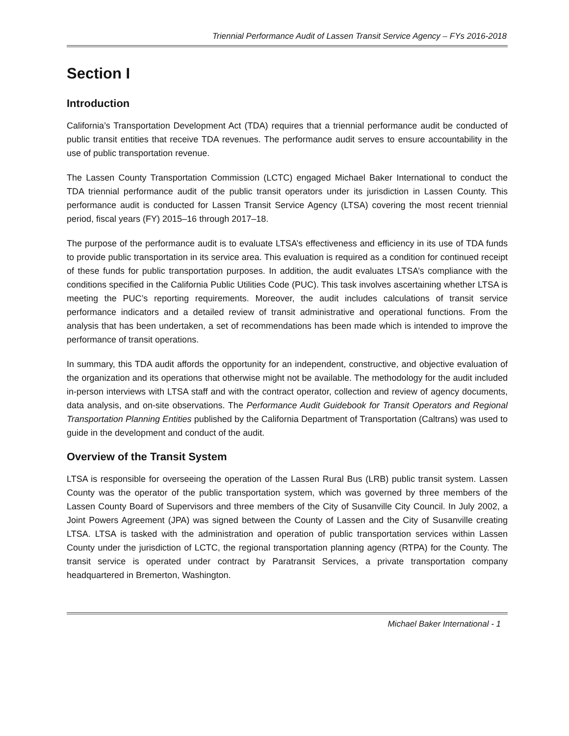Triennial Performance Audit of Lassen Transit Service Agency – FYs 2016-2018
Section I
Introduction
California’s Transportation Development Act (TDA) requires that a triennial performance audit be conducted of public transit entities that receive TDA revenues. The performance audit serves to ensure accountability in the use of public transportation revenue.
The Lassen County Transportation Commission (LCTC) engaged Michael Baker International to conduct the TDA triennial performance audit of the public transit operators under its jurisdiction in Lassen County. This performance audit is conducted for Lassen Transit Service Agency (LTSA) covering the most recent triennial period, fiscal years (FY) 2015–16 through 2017–18.
The purpose of the performance audit is to evaluate LTSA’s effectiveness and efficiency in its use of TDA funds to provide public transportation in its service area. This evaluation is required as a condition for continued receipt of these funds for public transportation purposes. In addition, the audit evaluates LTSA’s compliance with the conditions specified in the California Public Utilities Code (PUC). This task involves ascertaining whether LTSA is meeting the PUC’s reporting requirements. Moreover, the audit includes calculations of transit service performance indicators and a detailed review of transit administrative and operational functions. From the analysis that has been undertaken, a set of recommendations has been made which is intended to improve the performance of transit operations.
In summary, this TDA audit affords the opportunity for an independent, constructive, and objective evaluation of the organization and its operations that otherwise might not be available. The methodology for the audit included in-person interviews with LTSA staff and with the contract operator, collection and review of agency documents, data analysis, and on-site observations. The Performance Audit Guidebook for Transit Operators and Regional Transportation Planning Entities published by the California Department of Transportation (Caltrans) was used to guide in the development and conduct of the audit.
Overview of the Transit System
LTSA is responsible for overseeing the operation of the Lassen Rural Bus (LRB) public transit system. Lassen County was the operator of the public transportation system, which was governed by three members of the Lassen County Board of Supervisors and three members of the City of Susanville City Council. In July 2002, a Joint Powers Agreement (JPA) was signed between the County of Lassen and the City of Susanville creating LTSA. LTSA is tasked with the administration and operation of public transportation services within Lassen County under the jurisdiction of LCTC, the regional transportation planning agency (RTPA) for the County. The transit service is operated under contract by Paratransit Services, a private transportation company headquartered in Bremerton, Washington.
Michael Baker International - 1